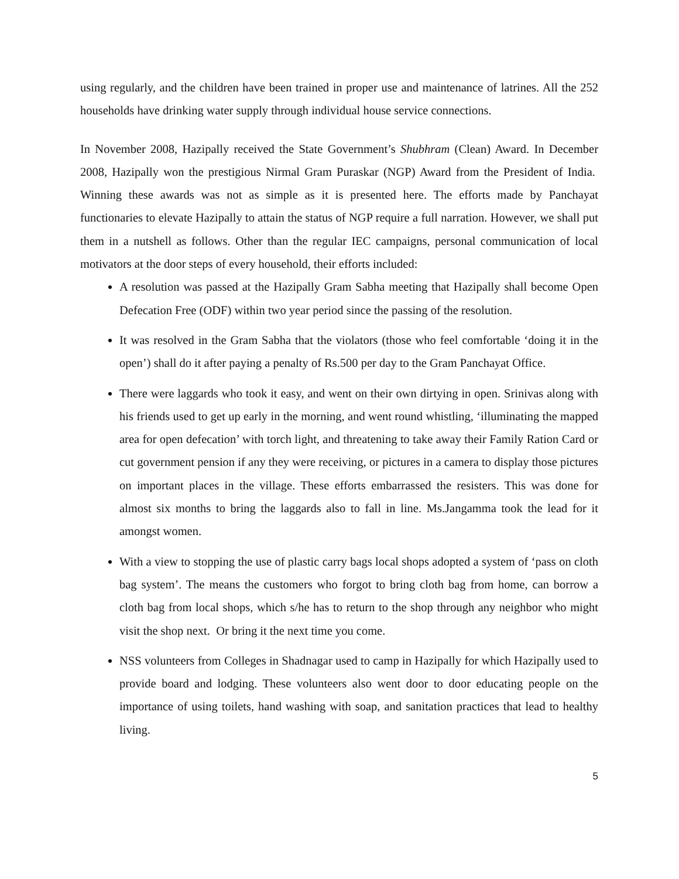using regularly, and the children have been trained in proper use and maintenance of latrines. All the 252 households have drinking water supply through individual house service connections.
In November 2008, Hazipally received the State Government’s Shubhram (Clean) Award. In December 2008, Hazipally won the prestigious Nirmal Gram Puraskar (NGP) Award from the President of India. Winning these awards was not as simple as it is presented here. The efforts made by Panchayat functionaries to elevate Hazipally to attain the status of NGP require a full narration. However, we shall put them in a nutshell as follows. Other than the regular IEC campaigns, personal communication of local motivators at the door steps of every household, their efforts included:
A resolution was passed at the Hazipally Gram Sabha meeting that Hazipally shall become Open Defecation Free (ODF) within two year period since the passing of the resolution.
It was resolved in the Gram Sabha that the violators (those who feel comfortable ‘doing it in the open’) shall do it after paying a penalty of Rs.500 per day to the Gram Panchayat Office.
There were laggards who took it easy, and went on their own dirtying in open. Srinivas along with his friends used to get up early in the morning, and went round whistling, ‘illuminating the mapped area for open defecation’ with torch light, and threatening to take away their Family Ration Card or cut government pension if any they were receiving, or pictures in a camera to display those pictures on important places in the village. These efforts embarrassed the resisters. This was done for almost six months to bring the laggards also to fall in line. Ms.Jangamma took the lead for it amongst women.
With a view to stopping the use of plastic carry bags local shops adopted a system of ‘pass on cloth bag system’. The means the customers who forgot to bring cloth bag from home, can borrow a cloth bag from local shops, which s/he has to return to the shop through any neighbor who might visit the shop next. Or bring it the next time you come.
NSS volunteers from Colleges in Shadnagar used to camp in Hazipally for which Hazipally used to provide board and lodging. These volunteers also went door to door educating people on the importance of using toilets, hand washing with soap, and sanitation practices that lead to healthy living.
5